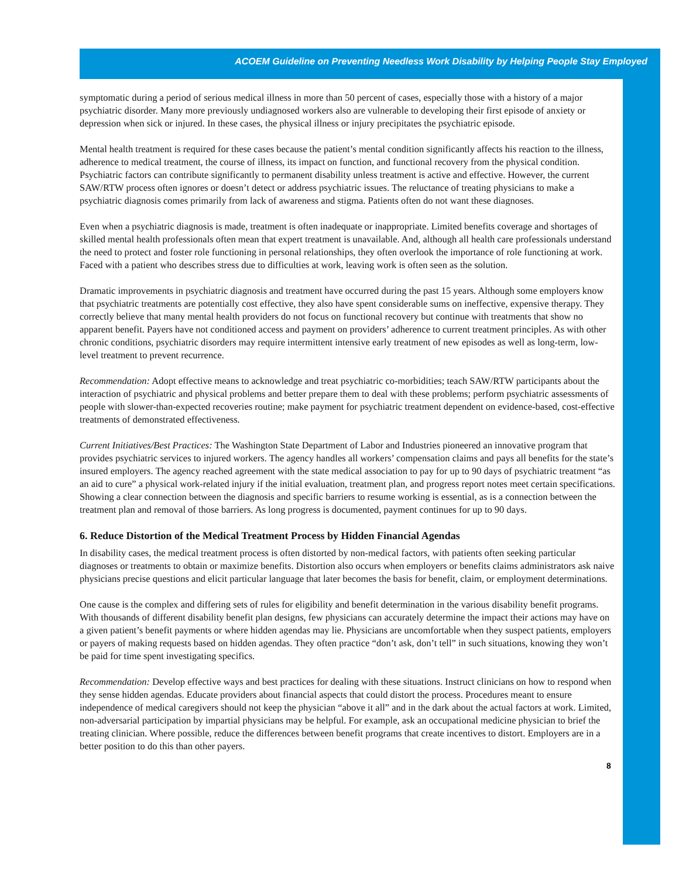ACOEM Guideline on Preventing Needless Work Disability by Helping People Stay Employed
symptomatic during a period of serious medical illness in more than 50 percent of cases, especially those with a history of a major psychiatric disorder. Many more previously undiagnosed workers also are vulnerable to developing their first episode of anxiety or depression when sick or injured. In these cases, the physical illness or injury precipitates the psychiatric episode.
Mental health treatment is required for these cases because the patient’s mental condition significantly affects his reaction to the illness, adherence to medical treatment, the course of illness, its impact on function, and functional recovery from the physical condition. Psychiatric factors can contribute significantly to permanent disability unless treatment is active and effective. However, the current SAW/RTW process often ignores or doesn’t detect or address psychiatric issues. The reluctance of treating physicians to make a psychiatric diagnosis comes primarily from lack of awareness and stigma. Patients often do not want these diagnoses.
Even when a psychiatric diagnosis is made, treatment is often inadequate or inappropriate. Limited benefits coverage and shortages of skilled mental health professionals often mean that expert treatment is unavailable. And, although all health care professionals understand the need to protect and foster role functioning in personal relationships, they often overlook the importance of role functioning at work. Faced with a patient who describes stress due to difficulties at work, leaving work is often seen as the solution.
Dramatic improvements in psychiatric diagnosis and treatment have occurred during the past 15 years. Although some employers know that psychiatric treatments are potentially cost effective, they also have spent considerable sums on ineffective, expensive therapy. They correctly believe that many mental health providers do not focus on functional recovery but continue with treatments that show no apparent benefit. Payers have not conditioned access and payment on providers’ adherence to current treatment principles. As with other chronic conditions, psychiatric disorders may require intermittent intensive early treatment of new episodes as well as long-term, low-level treatment to prevent recurrence.
Recommendation: Adopt effective means to acknowledge and treat psychiatric co-morbidities; teach SAW/RTW participants about the interaction of psychiatric and physical problems and better prepare them to deal with these problems; perform psychiatric assessments of people with slower-than-expected recoveries routine; make payment for psychiatric treatment dependent on evidence-based, cost-effective treatments of demonstrated effectiveness.
Current Initiatives/Best Practices: The Washington State Department of Labor and Industries pioneered an innovative program that provides psychiatric services to injured workers. The agency handles all workers’ compensation claims and pays all benefits for the state’s insured employers. The agency reached agreement with the state medical association to pay for up to 90 days of psychiatric treatment “as an aid to cure” a physical work-related injury if the initial evaluation, treatment plan, and progress report notes meet certain specifications. Showing a clear connection between the diagnosis and specific barriers to resume working is essential, as is a connection between the treatment plan and removal of those barriers. As long progress is documented, payment continues for up to 90 days.
6. Reduce Distortion of the Medical Treatment Process by Hidden Financial Agendas
In disability cases, the medical treatment process is often distorted by non-medical factors, with patients often seeking particular diagnoses or treatments to obtain or maximize benefits. Distortion also occurs when employers or benefits claims administrators ask naive physicians precise questions and elicit particular language that later becomes the basis for benefit, claim, or employment determinations.
One cause is the complex and differing sets of rules for eligibility and benefit determination in the various disability benefit programs. With thousands of different disability benefit plan designs, few physicians can accurately determine the impact their actions may have on a given patient’s benefit payments or where hidden agendas may lie. Physicians are uncomfortable when they suspect patients, employers or payers of making requests based on hidden agendas. They often practice “don’t ask, don’t tell” in such situations, knowing they won’t be paid for time spent investigating specifics.
Recommendation: Develop effective ways and best practices for dealing with these situations. Instruct clinicians on how to respond when they sense hidden agendas. Educate providers about financial aspects that could distort the process. Procedures meant to ensure independence of medical caregivers should not keep the physician “above it all” and in the dark about the actual factors at work. Limited, non-adversarial participation by impartial physicians may be helpful. For example, ask an occupational medicine physician to brief the treating clinician. Where possible, reduce the differences between benefit programs that create incentives to distort. Employers are in a better position to do this than other payers.
8